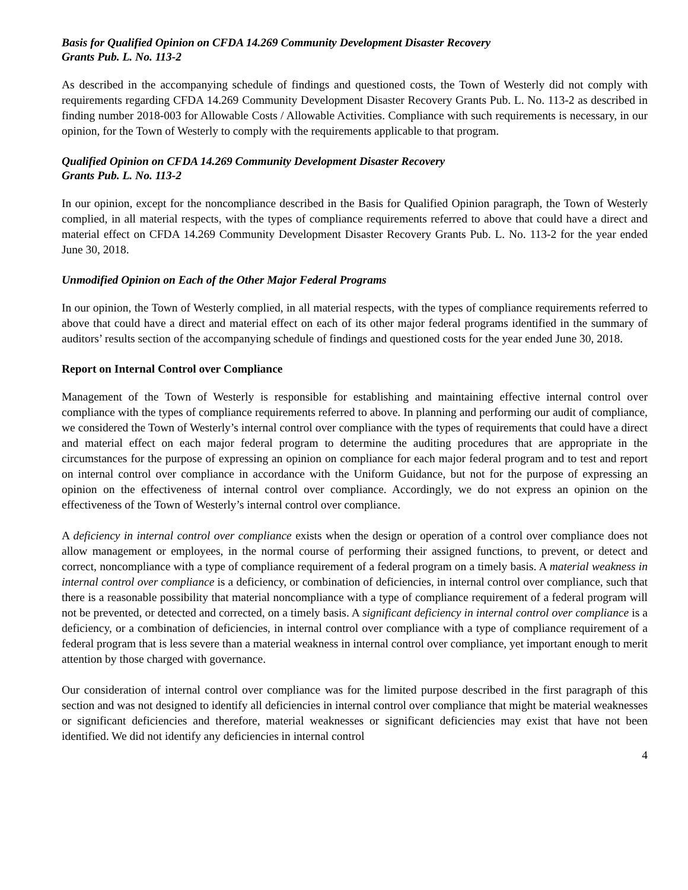Basis for Qualified Opinion on CFDA 14.269 Community Development Disaster Recovery
Grants Pub. L. No. 113-2
As described in the accompanying schedule of findings and questioned costs, the Town of Westerly did not comply with requirements regarding CFDA 14.269 Community Development Disaster Recovery Grants Pub. L. No. 113-2 as described in finding number 2018-003 for Allowable Costs / Allowable Activities. Compliance with such requirements is necessary, in our opinion, for the Town of Westerly to comply with the requirements applicable to that program.
Qualified Opinion on CFDA 14.269 Community Development Disaster Recovery
Grants Pub. L. No. 113-2
In our opinion, except for the noncompliance described in the Basis for Qualified Opinion paragraph, the Town of Westerly complied, in all material respects, with the types of compliance requirements referred to above that could have a direct and material effect on CFDA 14.269 Community Development Disaster Recovery Grants Pub. L. No. 113-2 for the year ended June 30, 2018.
Unmodified Opinion on Each of the Other Major Federal Programs
In our opinion, the Town of Westerly complied, in all material respects, with the types of compliance requirements referred to above that could have a direct and material effect on each of its other major federal programs identified in the summary of auditors’ results section of the accompanying schedule of findings and questioned costs for the year ended June 30, 2018.
Report on Internal Control over Compliance
Management of the Town of Westerly is responsible for establishing and maintaining effective internal control over compliance with the types of compliance requirements referred to above. In planning and performing our audit of compliance, we considered the Town of Westerly’s internal control over compliance with the types of requirements that could have a direct and material effect on each major federal program to determine the auditing procedures that are appropriate in the circumstances for the purpose of expressing an opinion on compliance for each major federal program and to test and report on internal control over compliance in accordance with the Uniform Guidance, but not for the purpose of expressing an opinion on the effectiveness of internal control over compliance. Accordingly, we do not express an opinion on the effectiveness of the Town of Westerly’s internal control over compliance.
A deficiency in internal control over compliance exists when the design or operation of a control over compliance does not allow management or employees, in the normal course of performing their assigned functions, to prevent, or detect and correct, noncompliance with a type of compliance requirement of a federal program on a timely basis. A material weakness in internal control over compliance is a deficiency, or combination of deficiencies, in internal control over compliance, such that there is a reasonable possibility that material noncompliance with a type of compliance requirement of a federal program will not be prevented, or detected and corrected, on a timely basis. A significant deficiency in internal control over compliance is a deficiency, or a combination of deficiencies, in internal control over compliance with a type of compliance requirement of a federal program that is less severe than a material weakness in internal control over compliance, yet important enough to merit attention by those charged with governance.
Our consideration of internal control over compliance was for the limited purpose described in the first paragraph of this section and was not designed to identify all deficiencies in internal control over compliance that might be material weaknesses or significant deficiencies and therefore, material weaknesses or significant deficiencies may exist that have not been identified. We did not identify any deficiencies in internal control
4